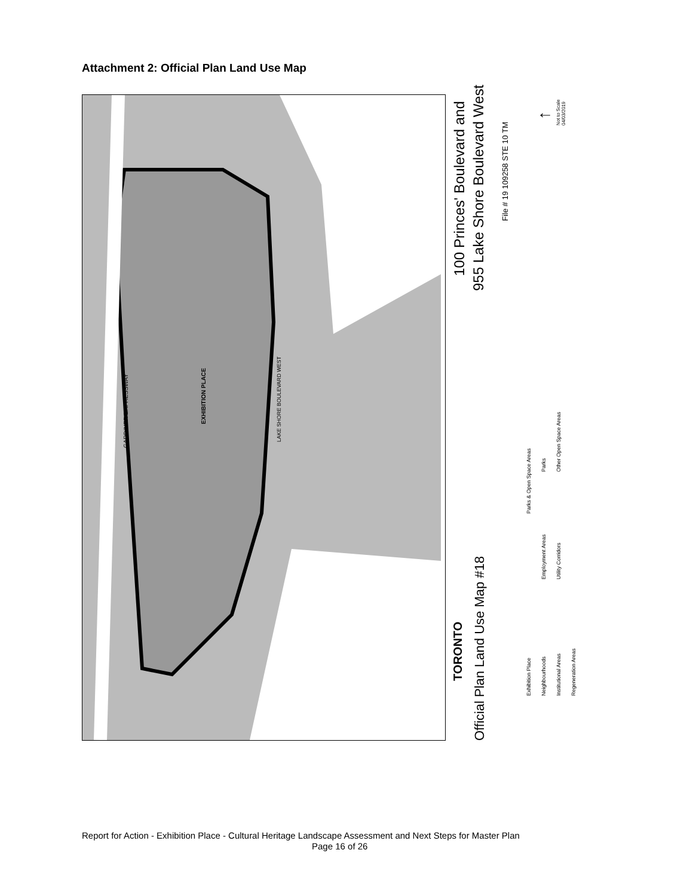Attachment 2: Official Plan Land Use Map
GARDINER EXPRESSWAY
EXHIBITION PLACE
LAKE SHORE BOULEVARD WEST
100 Princes' Boulevard and
955 Lake Shore Boulevard West
File # 19 109258 STE 10 TM
↑ Not to Scale
04/03/2019
TORONTO
Official Plan Land Use Map #18
Exhibition Place Neighbourhoods Institutional Areas Regeneration Areas
Employment Areas Utility Corridors
Parks & Open Space Areas
Parks Other Open Space Areas
Report for Action - Exhibition Place - Cultural Heritage Landscape Assessment and Next Steps for Master Plan
Page 16 of 26